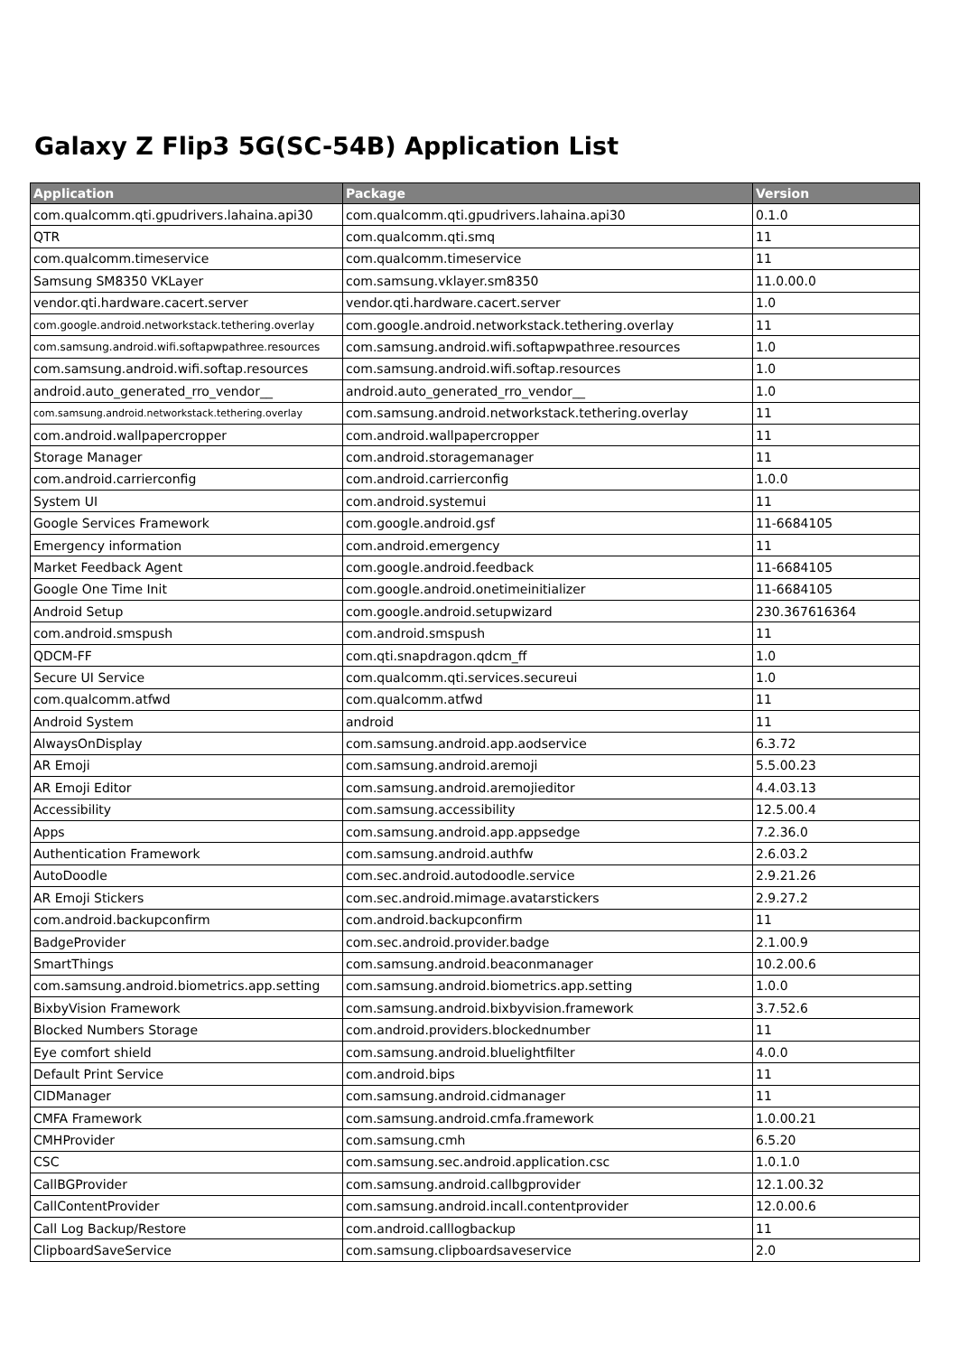Galaxy Z Flip3 5G(SC-54B) Application List
| Application | Package | Version |
| --- | --- | --- |
| com.qualcomm.qti.gpudrivers.lahaina.api30 | com.qualcomm.qti.gpudrivers.lahaina.api30 | 0.1.0 |
| QTR | com.qualcomm.qti.smq | 11 |
| com.qualcomm.timeservice | com.qualcomm.timeservice | 11 |
| Samsung SM8350 VKLayer | com.samsung.vklayer.sm8350 | 11.0.00.0 |
| vendor.qti.hardware.cacert.server | vendor.qti.hardware.cacert.server | 1.0 |
| com.google.android.networkstack.tethering.overlay | com.google.android.networkstack.tethering.overlay | 11 |
| com.samsung.android.wifi.softapwpathree.resources | com.samsung.android.wifi.softapwpathree.resources | 1.0 |
| com.samsung.android.wifi.softap.resources | com.samsung.android.wifi.softap.resources | 1.0 |
| android.auto_generated_rro_vendor__ | android.auto_generated_rro_vendor__ | 1.0 |
| com.samsung.android.networkstack.tethering.overlay | com.samsung.android.networkstack.tethering.overlay | 11 |
| com.android.wallpapercropper | com.android.wallpapercropper | 11 |
| Storage Manager | com.android.storagemanager | 11 |
| com.android.carrierconfig | com.android.carrierconfig | 1.0.0 |
| System UI | com.android.systemui | 11 |
| Google Services Framework | com.google.android.gsf | 11-6684105 |
| Emergency information | com.android.emergency | 11 |
| Market Feedback Agent | com.google.android.feedback | 11-6684105 |
| Google One Time Init | com.google.android.onetimeinitializer | 11-6684105 |
| Android Setup | com.google.android.setupwizard | 230.367616364 |
| com.android.smspush | com.android.smspush | 11 |
| QDCM-FF | com.qti.snapdragon.qdcm_ff | 1.0 |
| Secure UI Service | com.qualcomm.qti.services.secureui | 1.0 |
| com.qualcomm.atfwd | com.qualcomm.atfwd | 11 |
| Android System | android | 11 |
| AlwaysOnDisplay | com.samsung.android.app.aodservice | 6.3.72 |
| AR Emoji | com.samsung.android.aremoji | 5.5.00.23 |
| AR Emoji Editor | com.samsung.android.aremojieditor | 4.4.03.13 |
| Accessibility | com.samsung.accessibility | 12.5.00.4 |
| Apps | com.samsung.android.app.appsedge | 7.2.36.0 |
| Authentication Framework | com.samsung.android.authfw | 2.6.03.2 |
| AutoDoodle | com.sec.android.autodoodle.service | 2.9.21.26 |
| AR Emoji Stickers | com.sec.android.mimage.avatarstickers | 2.9.27.2 |
| com.android.backupconfirm | com.android.backupconfirm | 11 |
| BadgeProvider | com.sec.android.provider.badge | 2.1.00.9 |
| SmartThings | com.samsung.android.beaconmanager | 10.2.00.6 |
| com.samsung.android.biometrics.app.setting | com.samsung.android.biometrics.app.setting | 1.0.0 |
| BixbyVision Framework | com.samsung.android.bixbyvision.framework | 3.7.52.6 |
| Blocked Numbers Storage | com.android.providers.blockednumber | 11 |
| Eye comfort shield | com.samsung.android.bluelightfilter | 4.0.0 |
| Default Print Service | com.android.bips | 11 |
| CIDManager | com.samsung.android.cidmanager | 11 |
| CMFA Framework | com.samsung.android.cmfa.framework | 1.0.00.21 |
| CMHProvider | com.samsung.cmh | 6.5.20 |
| CSC | com.samsung.sec.android.application.csc | 1.0.1.0 |
| CallBGProvider | com.samsung.android.callbgprovider | 12.1.00.32 |
| CallContentProvider | com.samsung.android.incall.contentprovider | 12.0.00.6 |
| Call Log Backup/Restore | com.android.calllogbackup | 11 |
| ClipboardSaveService | com.samsung.clipboardsaveservice | 2.0 |